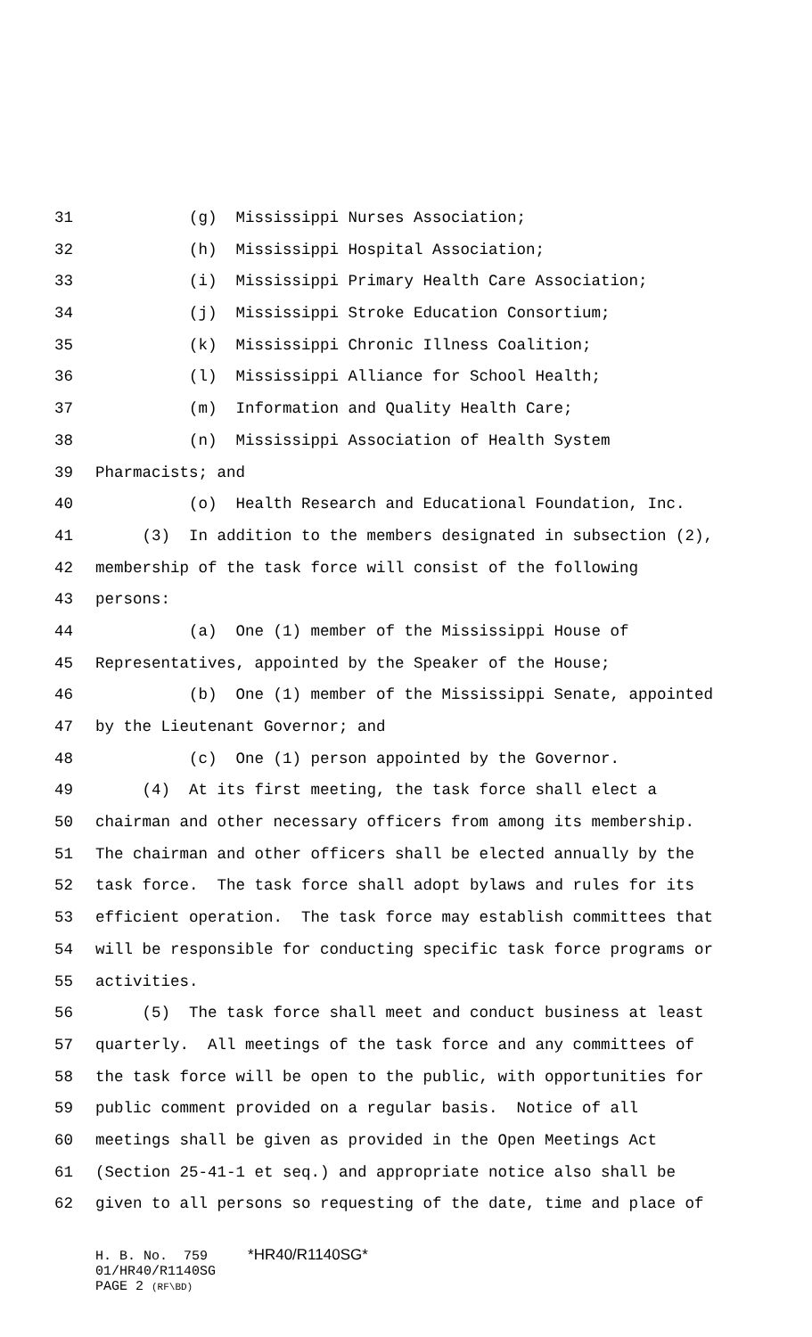31 (g) Mississippi Nurses Association;
32 (h) Mississippi Hospital Association;
33 (i) Mississippi Primary Health Care Association;
34 (j) Mississippi Stroke Education Consortium;
35 (k) Mississippi Chronic Illness Coalition;
36 (l) Mississippi Alliance for School Health;
37 (m) Information and Quality Health Care;
38 (n) Mississippi Association of Health System
39 Pharmacists; and
40 (o) Health Research and Educational Foundation, Inc.
41 (3) In addition to the members designated in subsection (2),
42 membership of the task force will consist of the following
43 persons:
44 (a) One (1) member of the Mississippi House of
45 Representatives, appointed by the Speaker of the House;
46 (b) One (1) member of the Mississippi Senate, appointed
47 by the Lieutenant Governor; and
48 (c) One (1) person appointed by the Governor.
49 (4) At its first meeting, the task force shall elect a
50 chairman and other necessary officers from among its membership.
51 The chairman and other officers shall be elected annually by the
52 task force. The task force shall adopt bylaws and rules for its
53 efficient operation. The task force may establish committees that
54 will be responsible for conducting specific task force programs or
55 activities.
56 (5) The task force shall meet and conduct business at least
57 quarterly. All meetings of the task force and any committees of
58 the task force will be open to the public, with opportunities for
59 public comment provided on a regular basis. Notice of all
60 meetings shall be given as provided in the Open Meetings Act
61 (Section 25-41-1 et seq.) and appropriate notice also shall be
62 given to all persons so requesting of the date, time and place of
H. B. No. 759 *HR40/R1140SG* 01/HR40/R1140SG PAGE 2 (RF\BD)